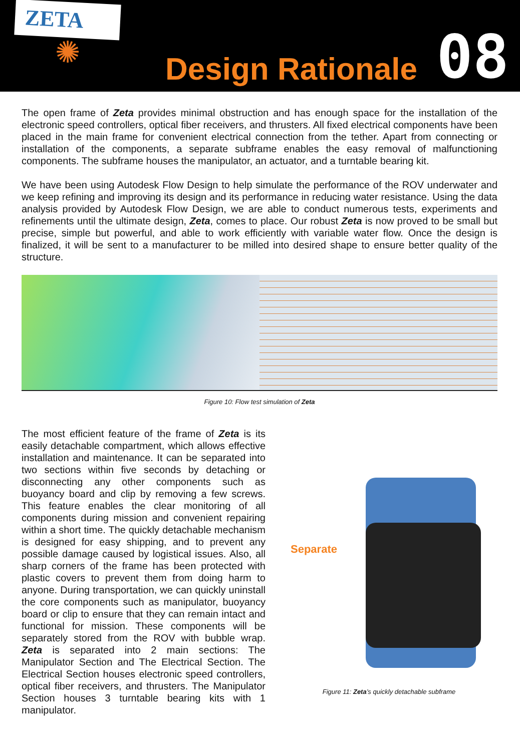ZETA
✺
Design Rationale
08
The open frame of Zeta provides minimal obstruction and has enough space for the installation of the electronic speed controllers, optical fiber receivers, and thrusters. All fixed electrical components have been placed in the main frame for convenient electrical connection from the tether. Apart from connecting or installation of the components, a separate subframe enables the easy removal of malfunctioning components. The subframe houses the manipulator, an actuator, and a turntable bearing kit.
We have been using Autodesk Flow Design to help simulate the performance of the ROV underwater and we keep refining and improving its design and its performance in reducing water resistance. Using the data analysis provided by Autodesk Flow Design, we are able to conduct numerous tests, experiments and refinements until the ultimate design, Zeta, comes to place. Our robust Zeta is now proved to be small but precise, simple but powerful, and able to work efficiently with variable water flow. Once the design is finalized, it will be sent to a manufacturer to be milled into desired shape to ensure better quality of the structure.
Figure 10: Flow test simulation of Zeta
The most efficient feature of the frame of Zeta is its easily detachable compartment, which allows effective installation and maintenance. It can be separated into two sections within five seconds by detaching or disconnecting any other components such as buoyancy board and clip by removing a few screws. This feature enables the clear monitoring of all components during mission and convenient repairing within a short time. The quickly detachable mechanism is designed for easy shipping, and to prevent any possible damage caused by logistical issues. Also, all sharp corners of the frame has been protected with plastic covers to prevent them from doing harm to anyone. During transportation, we can quickly uninstall the core components such as manipulator, buoyancy board or clip to ensure that they can remain intact and functional for mission. These components will be separately stored from the ROV with bubble wrap. Zeta is separated into 2 main sections: The Manipulator Section and The Electrical Section. The Electrical Section houses electronic speed controllers, optical fiber receivers, and thrusters. The Manipulator Section houses 3 turntable bearing kits with 1 manipulator.
Separate
Figure 11: Zeta’s quickly detachable subframe